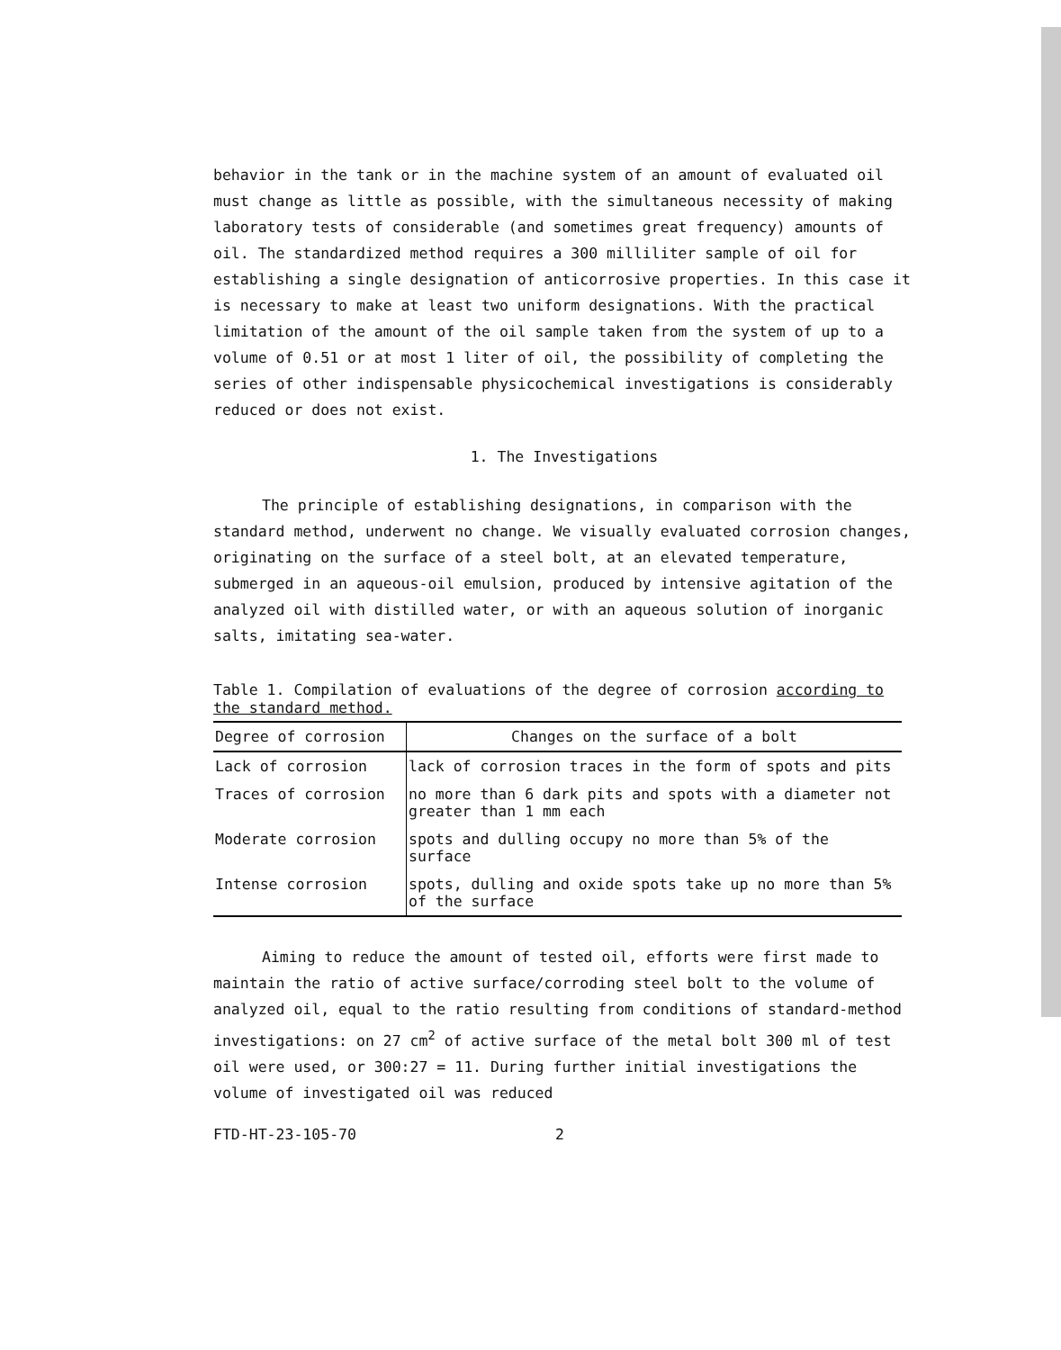behavior in the tank or in the machine system of an amount of evaluated oil must change as little as possible, with the simultaneous necessity of making laboratory tests of considerable (and sometimes great frequency) amounts of oil. The standardized method requires a 300 milliliter sample of oil for establishing a single designation of anticorrosive properties. In this case it is necessary to make at least two uniform designations. With the practical limitation of the amount of the oil sample taken from the system of up to a volume of 0.51 or at most 1 liter of oil, the possibility of completing the series of other indispensable physicochemical investigations is considerably reduced or does not exist.
1. The Investigations
The principle of establishing designations, in comparison with the standard method, underwent no change. We visually evaluated corrosion changes, originating on the surface of a steel bolt, at an elevated temperature, submerged in an aqueous-oil emulsion, produced by intensive agitation of the analyzed oil with distilled water, or with an aqueous solution of inorganic salts, imitating sea-water.
Table 1. Compilation of evaluations of the degree of corrosion according to the standard method.
| Degree of corrosion | Changes on the surface of a bolt |
| --- | --- |
| Lack of corrosion | lack of corrosion traces in the form of spots and pits |
| Traces of corrosion | no more than 6 dark pits and spots with a diameter not greater than 1 mm each |
| Moderate corrosion | spots and dulling occupy no more than 5% of the surface |
| Intense corrosion | spots, dulling and oxide spots take up no more than 5% of the surface |
Aiming to reduce the amount of tested oil, efforts were first made to maintain the ratio of active surface/corroding steel bolt to the volume of analyzed oil, equal to the ratio resulting from conditions of standard-method investigations: on 27 cm<sup>2</sup> of active surface of the metal bolt 300 ml of test oil were used, or 300:27 = 11. During further initial investigations the volume of investigated oil was reduced
FTD-HT-23-105-70 2